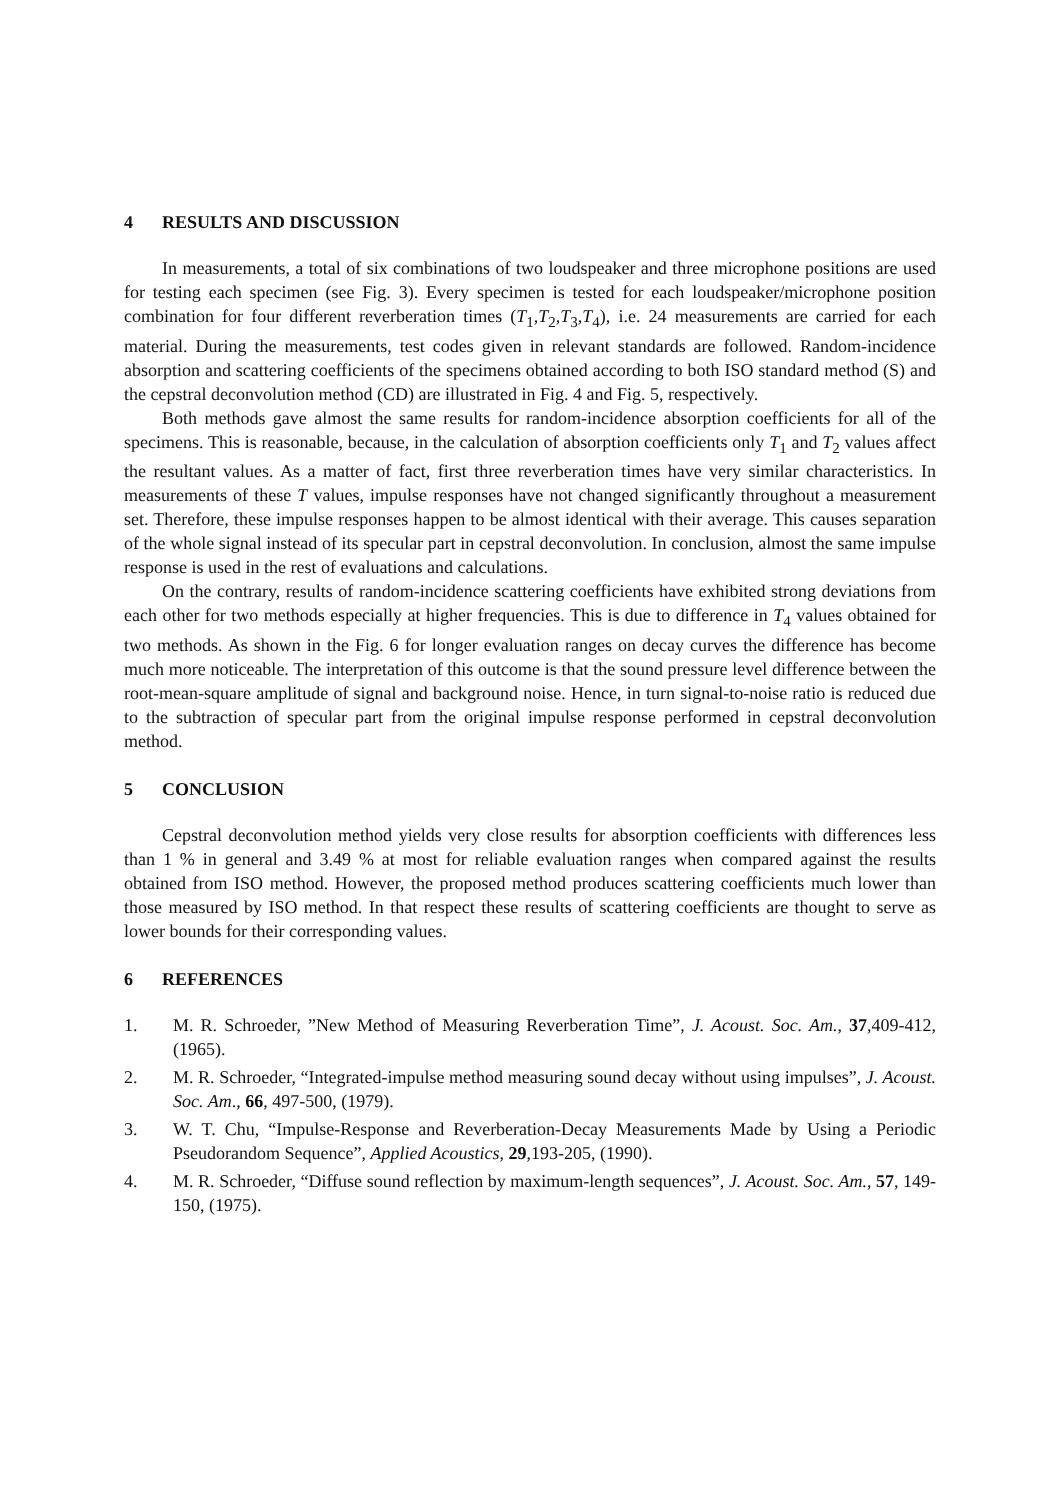4 RESULTS AND DISCUSSION
In measurements, a total of six combinations of two loudspeaker and three microphone positions are used for testing each specimen (see Fig. 3). Every specimen is tested for each loudspeaker/microphone position combination for four different reverberation times (T<sub>1</sub>,T<sub>2</sub>,T<sub>3</sub>,T<sub>4</sub>), i.e. 24 measurements are carried for each material. During the measurements, test codes given in relevant standards are followed. Random-incidence absorption and scattering coefficients of the specimens obtained according to both ISO standard method (S) and the cepstral deconvolution method (CD) are illustrated in Fig. 4 and Fig. 5, respectively.
Both methods gave almost the same results for random-incidence absorption coefficients for all of the specimens. This is reasonable, because, in the calculation of absorption coefficients only T<sub>1</sub> and T<sub>2</sub> values affect the resultant values. As a matter of fact, first three reverberation times have very similar characteristics. In measurements of these T values, impulse responses have not changed significantly throughout a measurement set. Therefore, these impulse responses happen to be almost identical with their average. This causes separation of the whole signal instead of its specular part in cepstral deconvolution. In conclusion, almost the same impulse response is used in the rest of evaluations and calculations.
On the contrary, results of random-incidence scattering coefficients have exhibited strong deviations from each other for two methods especially at higher frequencies. This is due to difference in T<sub>4</sub> values obtained for two methods. As shown in the Fig. 6 for longer evaluation ranges on decay curves the difference has become much more noticeable. The interpretation of this outcome is that the sound pressure level difference between the root-mean-square amplitude of signal and background noise. Hence, in turn signal-to-noise ratio is reduced due to the subtraction of specular part from the original impulse response performed in cepstral deconvolution method.
5 CONCLUSION
Cepstral deconvolution method yields very close results for absorption coefficients with differences less than 1 % in general and 3.49 % at most for reliable evaluation ranges when compared against the results obtained from ISO method. However, the proposed method produces scattering coefficients much lower than those measured by ISO method. In that respect these results of scattering coefficients are thought to serve as lower bounds for their corresponding values.
6 REFERENCES
1. M. R. Schroeder, ”New Method of Measuring Reverberation Time”, J. Acoust. Soc. Am., 37,409-412, (1965).
2. M. R. Schroeder, “Integrated-impulse method measuring sound decay without using impulses”, J. Acoust. Soc. Am., 66, 497-500, (1979).
3. W. T. Chu, “Impulse-Response and Reverberation-Decay Measurements Made by Using a Periodic Pseudorandom Sequence”, Applied Acoustics, 29,193-205, (1990).
4. M. R. Schroeder, “Diffuse sound reflection by maximum-length sequences”, J. Acoust. Soc. Am., 57, 149-150, (1975).